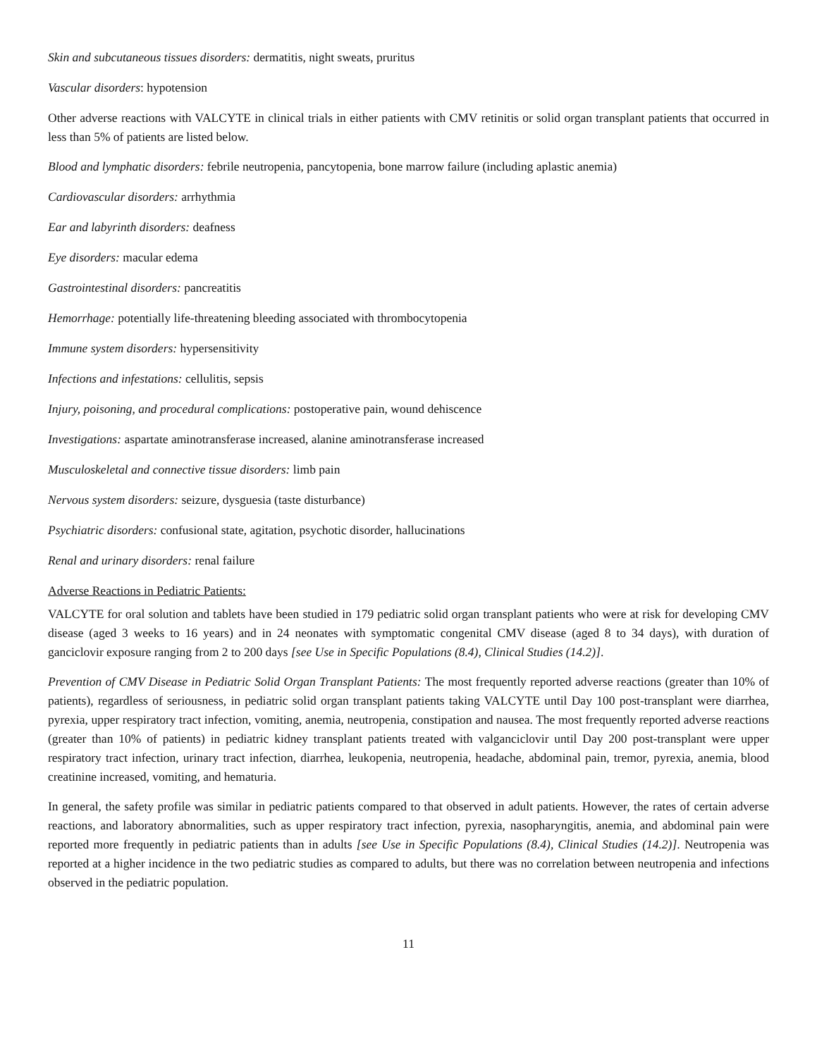Skin and subcutaneous tissues disorders: dermatitis, night sweats, pruritus
Vascular disorders: hypotension
Other adverse reactions with VALCYTE in clinical trials in either patients with CMV retinitis or solid organ transplant patients that occurred in less than 5% of patients are listed below.
Blood and lymphatic disorders: febrile neutropenia, pancytopenia, bone marrow failure (including aplastic anemia)
Cardiovascular disorders: arrhythmia
Ear and labyrinth disorders: deafness
Eye disorders: macular edema
Gastrointestinal disorders: pancreatitis
Hemorrhage: potentially life-threatening bleeding associated with thrombocytopenia
Immune system disorders: hypersensitivity
Infections and infestations: cellulitis, sepsis
Injury, poisoning, and procedural complications: postoperative pain, wound dehiscence
Investigations: aspartate aminotransferase increased, alanine aminotransferase increased
Musculoskeletal and connective tissue disorders: limb pain
Nervous system disorders: seizure, dysguesia (taste disturbance)
Psychiatric disorders: confusional state, agitation, psychotic disorder, hallucinations
Renal and urinary disorders: renal failure
Adverse Reactions in Pediatric Patients:
VALCYTE for oral solution and tablets have been studied in 179 pediatric solid organ transplant patients who were at risk for developing CMV disease (aged 3 weeks to 16 years) and in 24 neonates with symptomatic congenital CMV disease (aged 8 to 34 days), with duration of ganciclovir exposure ranging from 2 to 200 days [see Use in Specific Populations (8.4), Clinical Studies (14.2)].
Prevention of CMV Disease in Pediatric Solid Organ Transplant Patients: The most frequently reported adverse reactions (greater than 10% of patients), regardless of seriousness, in pediatric solid organ transplant patients taking VALCYTE until Day 100 post-transplant were diarrhea, pyrexia, upper respiratory tract infection, vomiting, anemia, neutropenia, constipation and nausea. The most frequently reported adverse reactions (greater than 10% of patients) in pediatric kidney transplant patients treated with valganciclovir until Day 200 post-transplant were upper respiratory tract infection, urinary tract infection, diarrhea, leukopenia, neutropenia, headache, abdominal pain, tremor, pyrexia, anemia, blood creatinine increased, vomiting, and hematuria.
In general, the safety profile was similar in pediatric patients compared to that observed in adult patients. However, the rates of certain adverse reactions, and laboratory abnormalities, such as upper respiratory tract infection, pyrexia, nasopharyngitis, anemia, and abdominal pain were reported more frequently in pediatric patients than in adults [see Use in Specific Populations (8.4), Clinical Studies (14.2)]. Neutropenia was reported at a higher incidence in the two pediatric studies as compared to adults, but there was no correlation between neutropenia and infections observed in the pediatric population.
11